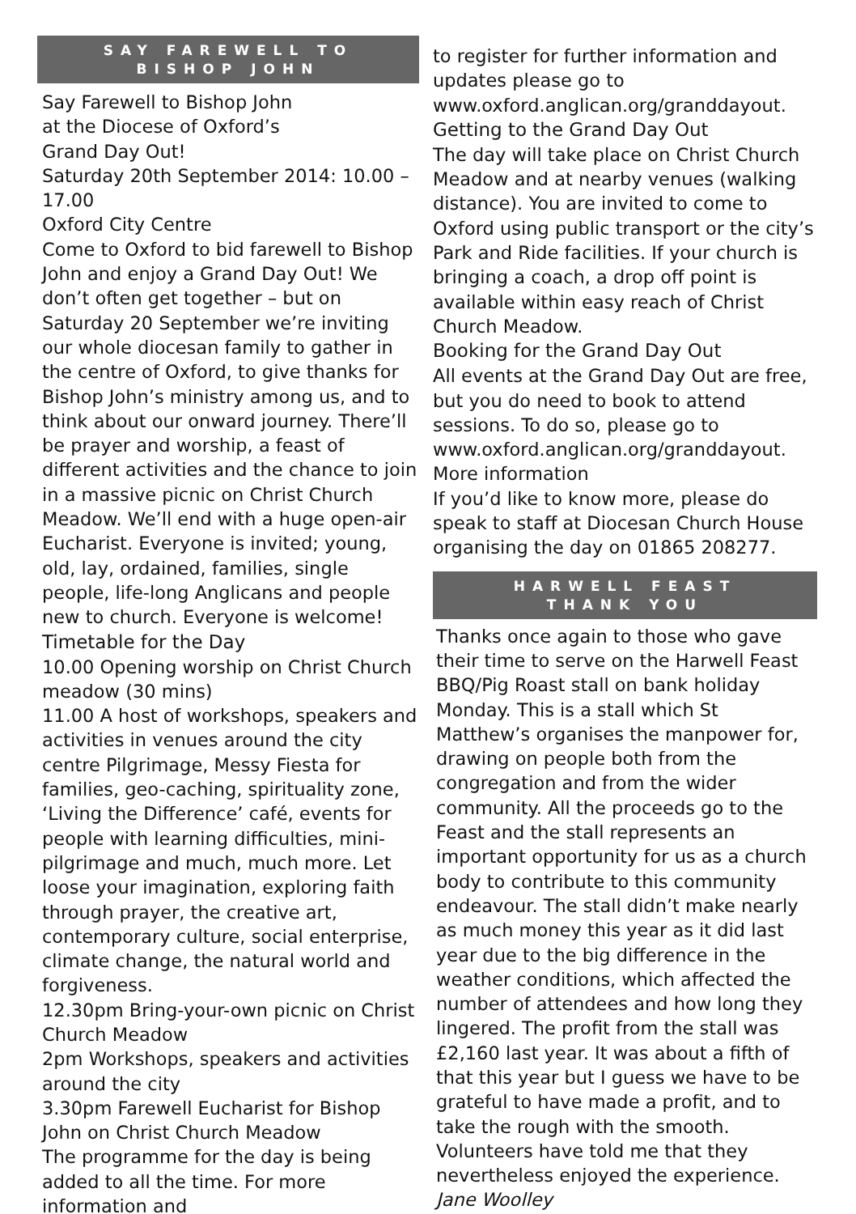SAY FAREWELL TO
BISHOP JOHN
Say Farewell to Bishop John
at the Diocese of Oxford’s
Grand Day Out!
Saturday 20th September 2014: 10.00 – 17.00
Oxford City Centre
Come to Oxford to bid farewell to Bishop John and enjoy a Grand Day Out! We don’t often get together – but on Saturday 20 September we’re inviting our whole diocesan family to gather in the centre of Oxford, to give thanks for Bishop John’s ministry among us, and to think about our onward journey. There’ll be prayer and worship, a feast of different activities and the chance to join in a massive picnic on Christ Church Meadow. We’ll end with a huge open-air Eucharist. Everyone is invited; young, old, lay, ordained, families, single people, life-long Anglicans and people new to church. Everyone is welcome!
Timetable for the Day
10.00 Opening worship on Christ Church meadow (30 mins)
11.00 A host of workshops, speakers and activities in venues around the city centre Pilgrimage, Messy Fiesta for families, geo-caching, spirituality zone, ‘Living the Difference’ café, events for people with learning difficulties, mini-pilgrimage and much, much more. Let loose your imagination, exploring faith through prayer, the creative art, contemporary culture, social enterprise, climate change, the natural world and forgiveness.
12.30pm Bring-your-own picnic on Christ Church Meadow
2pm Workshops, speakers and activities around the city
3.30pm Farewell Eucharist for Bishop John on Christ Church Meadow
The programme for the day is being added to all the time. For more information and
to register for further information and updates please go to www.oxford.anglican.org/granddayout.
Getting to the Grand Day Out
The day will take place on Christ Church Meadow and at nearby venues (walking distance). You are invited to come to Oxford using public transport or the city’s Park and Ride facilities. If your church is bringing a coach, a drop off point is available within easy reach of Christ Church Meadow.
Booking for the Grand Day Out
All events at the Grand Day Out are free, but you do need to book to attend sessions. To do so, please go to www.oxford.anglican.org/granddayout.
More information
If you’d like to know more, please do speak to staff at Diocesan Church House organising the day on 01865 208277.
HARWELL FEAST
THANK YOU
Thanks once again to those who gave their time to serve on the Harwell Feast BBQ/Pig Roast stall on bank holiday Monday. This is a stall which St Matthew’s organises the manpower for, drawing on people both from the congregation and from the wider community. All the proceeds go to the Feast and the stall represents an important opportunity for us as a church body to contribute to this community endeavour. The stall didn’t make nearly as much money this year as it did last year due to the big difference in the weather conditions, which affected the number of attendees and how long they lingered. The profit from the stall was £2,160 last year. It was about a fifth of that this year but I guess we have to be grateful to have made a profit, and to take the rough with the smooth. Volunteers have told me that they nevertheless enjoyed the experience. Jane Woolley